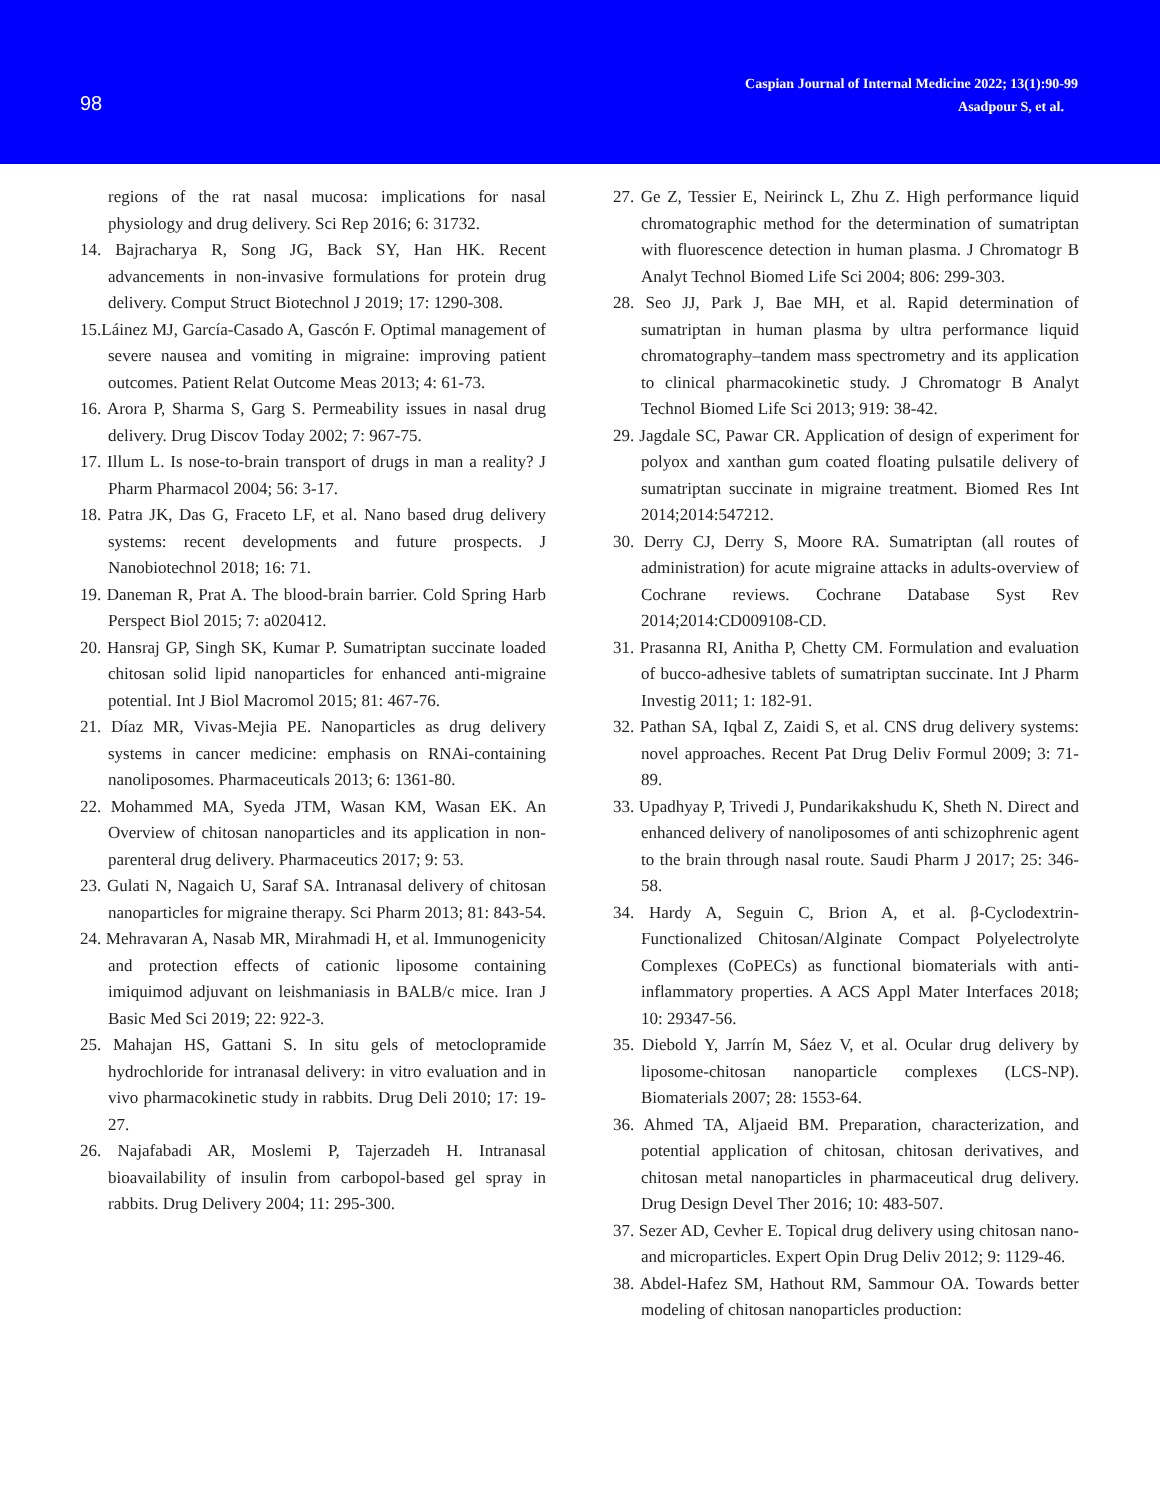98
Caspian Journal of Internal Medicine 2022; 13(1):90-99
Asadpour S, et al.
regions of the rat nasal mucosa: implications for nasal physiology and drug delivery. Sci Rep 2016; 6: 31732.
14. Bajracharya R, Song JG, Back SY, Han HK. Recent advancements in non-invasive formulations for protein drug delivery. Comput Struct Biotechnol J 2019; 17: 1290-308.
15.Láinez MJ, García-Casado A, Gascón F. Optimal management of severe nausea and vomiting in migraine: improving patient outcomes. Patient Relat Outcome Meas 2013; 4: 61-73.
16. Arora P, Sharma S, Garg S. Permeability issues in nasal drug delivery. Drug Discov Today 2002; 7: 967-75.
17. Illum L. Is nose-to-brain transport of drugs in man a reality? J Pharm Pharmacol 2004; 56: 3-17.
18. Patra JK, Das G, Fraceto LF, et al. Nano based drug delivery systems: recent developments and future prospects. J Nanobiotechnol 2018; 16: 71.
19. Daneman R, Prat A. The blood-brain barrier. Cold Spring Harb Perspect Biol 2015; 7: a020412.
20. Hansraj GP, Singh SK, Kumar P. Sumatriptan succinate loaded chitosan solid lipid nanoparticles for enhanced anti-migraine potential. Int J Biol Macromol 2015; 81: 467-76.
21. Díaz MR, Vivas-Mejia PE. Nanoparticles as drug delivery systems in cancer medicine: emphasis on RNAi-containing nanoliposomes. Pharmaceuticals 2013; 6: 1361-80.
22. Mohammed MA, Syeda JTM, Wasan KM, Wasan EK. An Overview of chitosan nanoparticles and its application in non-parenteral drug delivery. Pharmaceutics 2017; 9: 53.
23. Gulati N, Nagaich U, Saraf SA. Intranasal delivery of chitosan nanoparticles for migraine therapy. Sci Pharm 2013; 81: 843-54.
24. Mehravaran A, Nasab MR, Mirahmadi H, et al. Immunogenicity and protection effects of cationic liposome containing imiquimod adjuvant on leishmaniasis in BALB/c mice. Iran J Basic Med Sci 2019; 22: 922-3.
25. Mahajan HS, Gattani S. In situ gels of metoclopramide hydrochloride for intranasal delivery: in vitro evaluation and in vivo pharmacokinetic study in rabbits. Drug Deli 2010; 17: 19-27.
26. Najafabadi AR, Moslemi P, Tajerzadeh H. Intranasal bioavailability of insulin from carbopol-based gel spray in rabbits. Drug Delivery 2004; 11: 295-300.
27. Ge Z, Tessier E, Neirinck L, Zhu Z. High performance liquid chromatographic method for the determination of sumatriptan with fluorescence detection in human plasma. J Chromatogr B Analyt Technol Biomed Life Sci 2004; 806: 299-303.
28. Seo JJ, Park J, Bae MH, et al. Rapid determination of sumatriptan in human plasma by ultra performance liquid chromatography–tandem mass spectrometry and its application to clinical pharmacokinetic study. J Chromatogr B Analyt Technol Biomed Life Sci 2013; 919: 38-42.
29. Jagdale SC, Pawar CR. Application of design of experiment for polyox and xanthan gum coated floating pulsatile delivery of sumatriptan succinate in migraine treatment. Biomed Res Int 2014;2014:547212.
30. Derry CJ, Derry S, Moore RA. Sumatriptan (all routes of administration) for acute migraine attacks in adults-overview of Cochrane reviews. Cochrane Database Syst Rev 2014;2014:CD009108-CD.
31. Prasanna RI, Anitha P, Chetty CM. Formulation and evaluation of bucco-adhesive tablets of sumatriptan succinate. Int J Pharm Investig 2011; 1: 182-91.
32. Pathan SA, Iqbal Z, Zaidi S, et al. CNS drug delivery systems: novel approaches. Recent Pat Drug Deliv Formul 2009; 3: 71-89.
33. Upadhyay P, Trivedi J, Pundarikakshudu K, Sheth N. Direct and enhanced delivery of nanoliposomes of anti schizophrenic agent to the brain through nasal route. Saudi Pharm J 2017; 25: 346-58.
34. Hardy A, Seguin C, Brion A, et al. β-Cyclodextrin-Functionalized Chitosan/Alginate Compact Polyelectrolyte Complexes (CoPECs) as functional biomaterials with anti-inflammatory properties. A ACS Appl Mater Interfaces 2018; 10: 29347-56.
35. Diebold Y, Jarrín M, Sáez V, et al. Ocular drug delivery by liposome-chitosan nanoparticle complexes (LCS-NP). Biomaterials 2007; 28: 1553-64.
36. Ahmed TA, Aljaeid BM. Preparation, characterization, and potential application of chitosan, chitosan derivatives, and chitosan metal nanoparticles in pharmaceutical drug delivery. Drug Design Devel Ther 2016; 10: 483-507.
37. Sezer AD, Cevher E. Topical drug delivery using chitosan nano-and microparticles. Expert Opin Drug Deliv 2012; 9: 1129-46.
38. Abdel-Hafez SM, Hathout RM, Sammour OA. Towards better modeling of chitosan nanoparticles production: